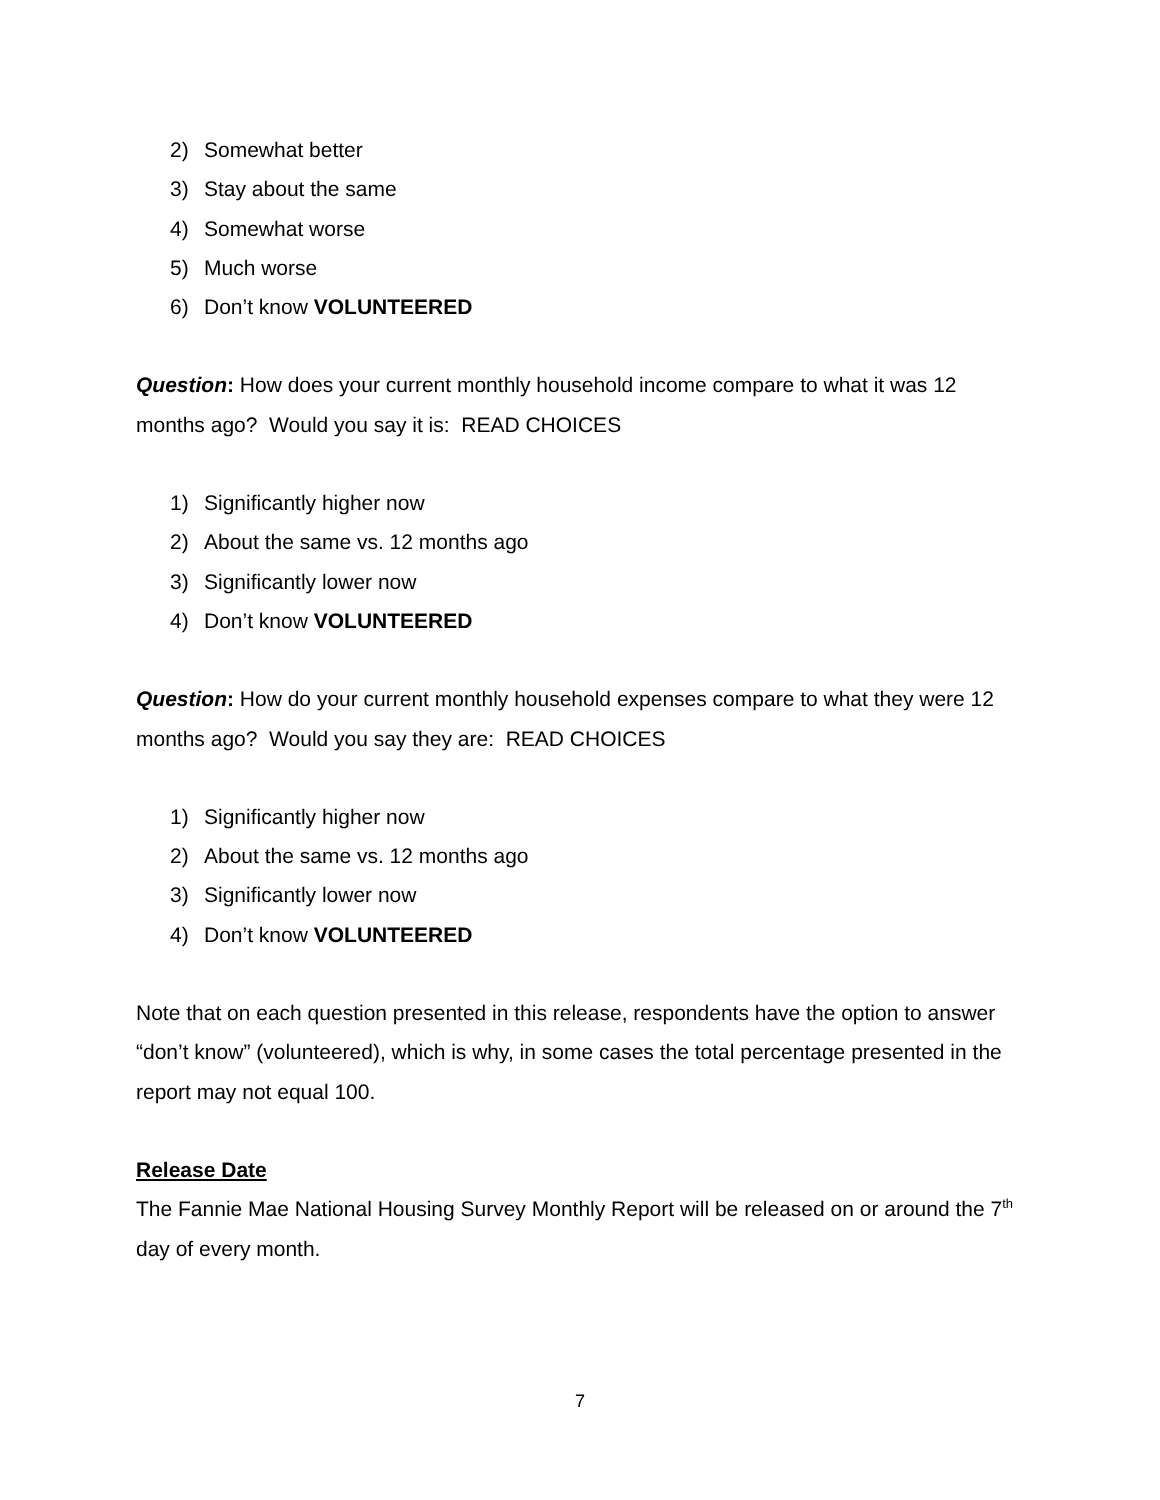2) Somewhat better
3) Stay about the same
4) Somewhat worse
5) Much worse
6) Don’t know VOLUNTEERED
Question: How does your current monthly household income compare to what it was 12 months ago? Would you say it is: READ CHOICES
1) Significantly higher now
2) About the same vs. 12 months ago
3) Significantly lower now
4) Don’t know VOLUNTEERED
Question: How do your current monthly household expenses compare to what they were 12 months ago? Would you say they are: READ CHOICES
1) Significantly higher now
2) About the same vs. 12 months ago
3) Significantly lower now
4) Don’t know VOLUNTEERED
Note that on each question presented in this release, respondents have the option to answer “don’t know” (volunteered), which is why, in some cases the total percentage presented in the report may not equal 100.
Release Date
The Fannie Mae National Housing Survey Monthly Report will be released on or around the 7<sup>th</sup> day of every month.
7